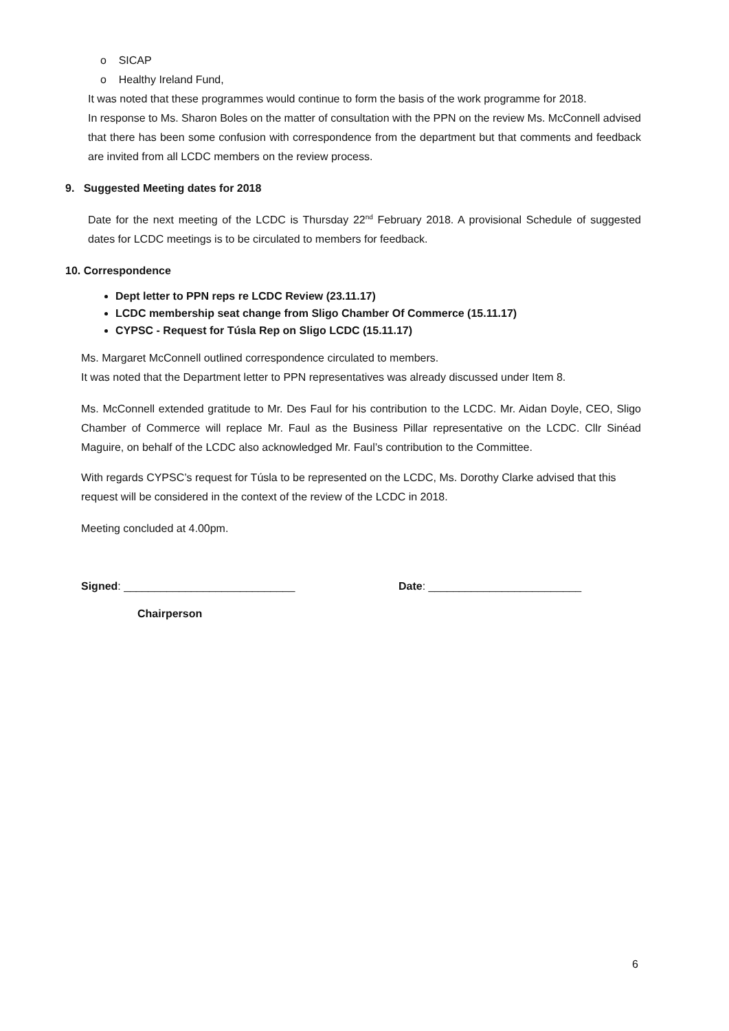o SICAP
o Healthy Ireland Fund,
It was noted that these programmes would continue to form the basis of the work programme for 2018.
In response to Ms. Sharon Boles on the matter of consultation with the PPN on the review Ms. McConnell advised that there has been some confusion with correspondence from the department but that comments and feedback are invited from all LCDC members on the review process.
9. Suggested Meeting dates for 2018
Date for the next meeting of the LCDC is Thursday 22<sup>nd</sup> February 2018. A provisional Schedule of suggested dates for LCDC meetings is to be circulated to members for feedback.
10. Correspondence
Dept letter to PPN reps re LCDC Review (23.11.17)
LCDC membership seat change from Sligo Chamber Of Commerce (15.11.17)
CYPSC - Request for Túsla Rep on Sligo LCDC (15.11.17)
Ms. Margaret McConnell outlined correspondence circulated to members.
It was noted that the Department letter to PPN representatives was already discussed under Item 8.
Ms. McConnell extended gratitude to Mr. Des Faul for his contribution to the LCDC. Mr. Aidan Doyle, CEO, Sligo Chamber of Commerce will replace Mr. Faul as the Business Pillar representative on the LCDC. Cllr Sinéad Maguire, on behalf of the LCDC also acknowledged Mr. Faul’s contribution to the Committee.
With regards CYPSC’s request for Túsla to be represented on the LCDC, Ms. Dorothy Clarke advised that this request will be considered in the context of the review of the LCDC in 2018.
Meeting concluded at 4.00pm.
Signed: ____________________________ Date: _________________________
Chairperson
6